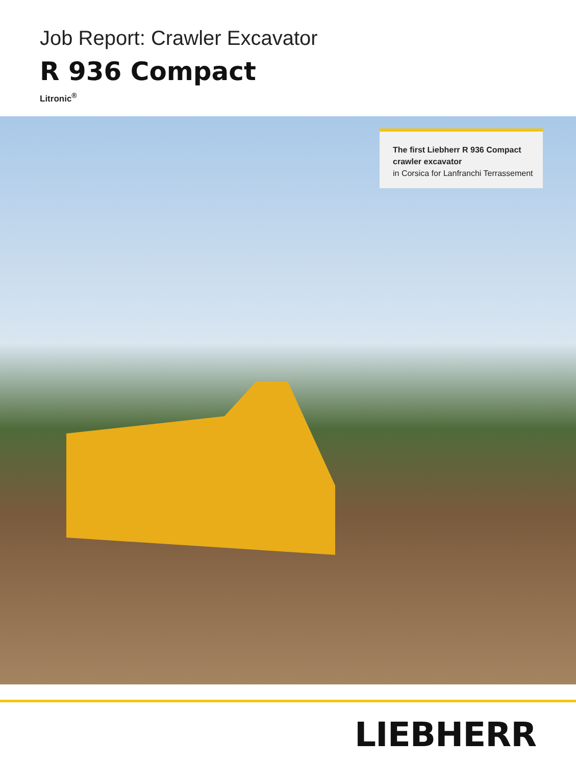Job Report: Crawler Excavator
R 936 Compact
Litronic<sup>®</sup>
The first Liebherr R 936 Compact crawler excavator
in Corsica for Lanfranchi Terrassement
LIEBHERR